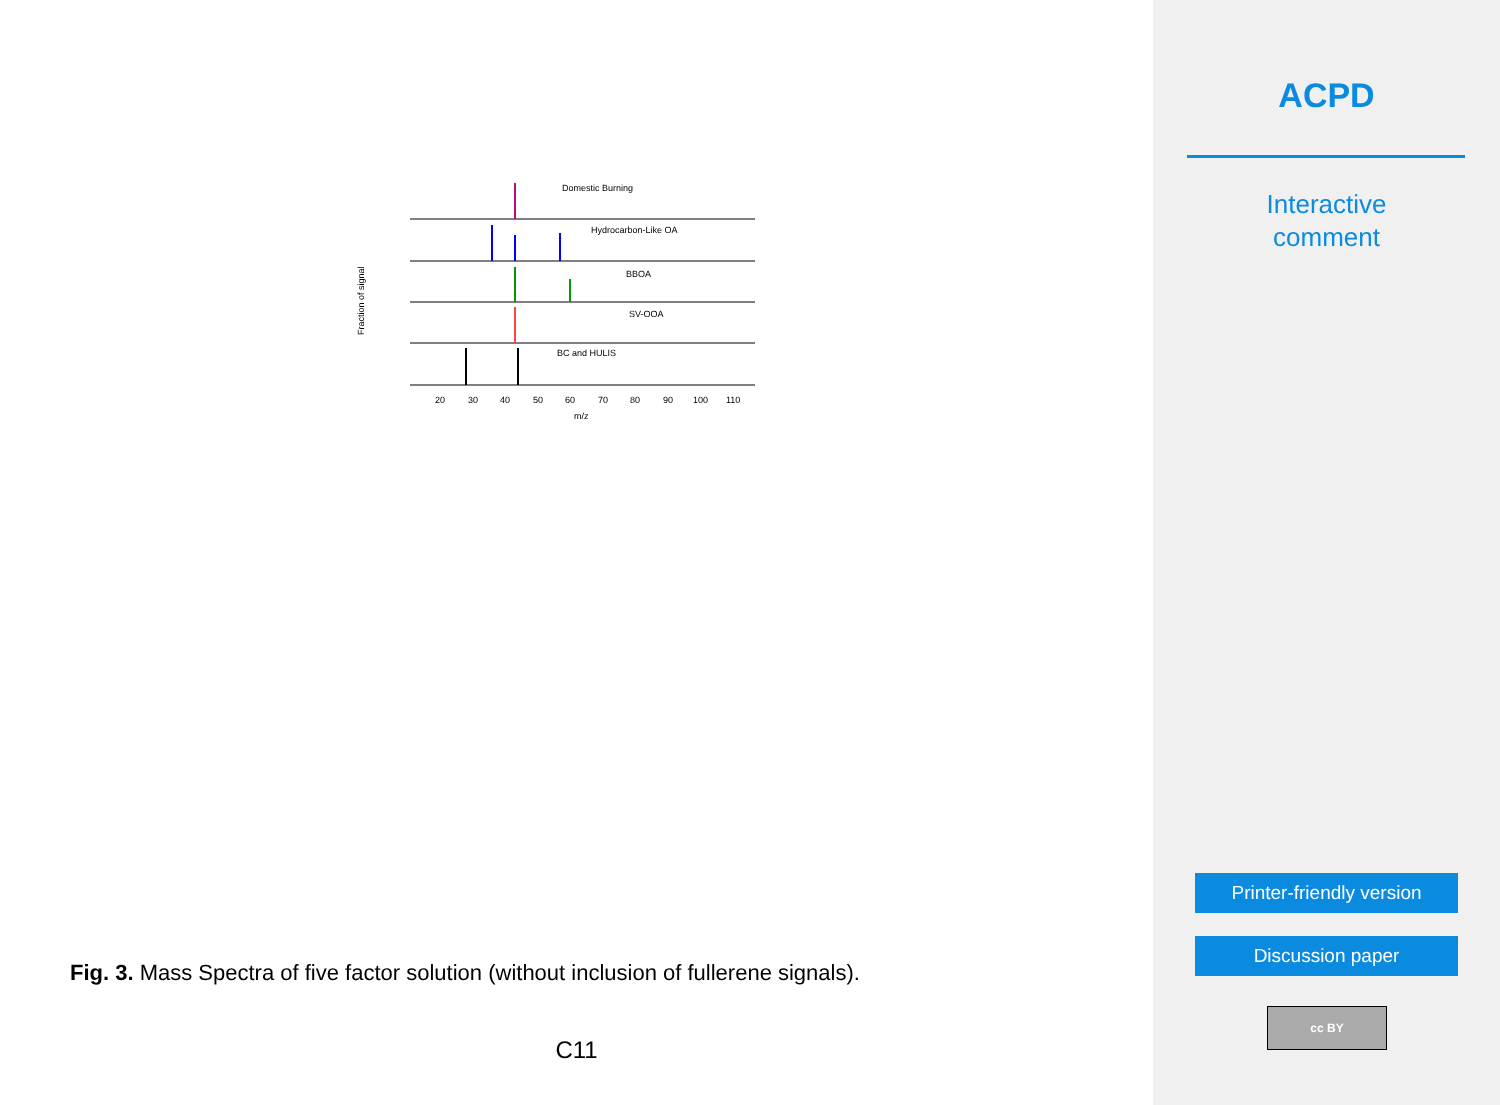Domestic Burning
Hydrocarbon-Like OA
BBOA
SV-OOA
BC and HULIS
20
30
40
50
60
70
80
90
100
110
m/z
Fraction of signal
Fig. 3. Mass Spectra of five factor solution (without inclusion of fullerene signals).
C11
ACPD
Interactive
comment
Printer-friendly version
Discussion paper
cc BY